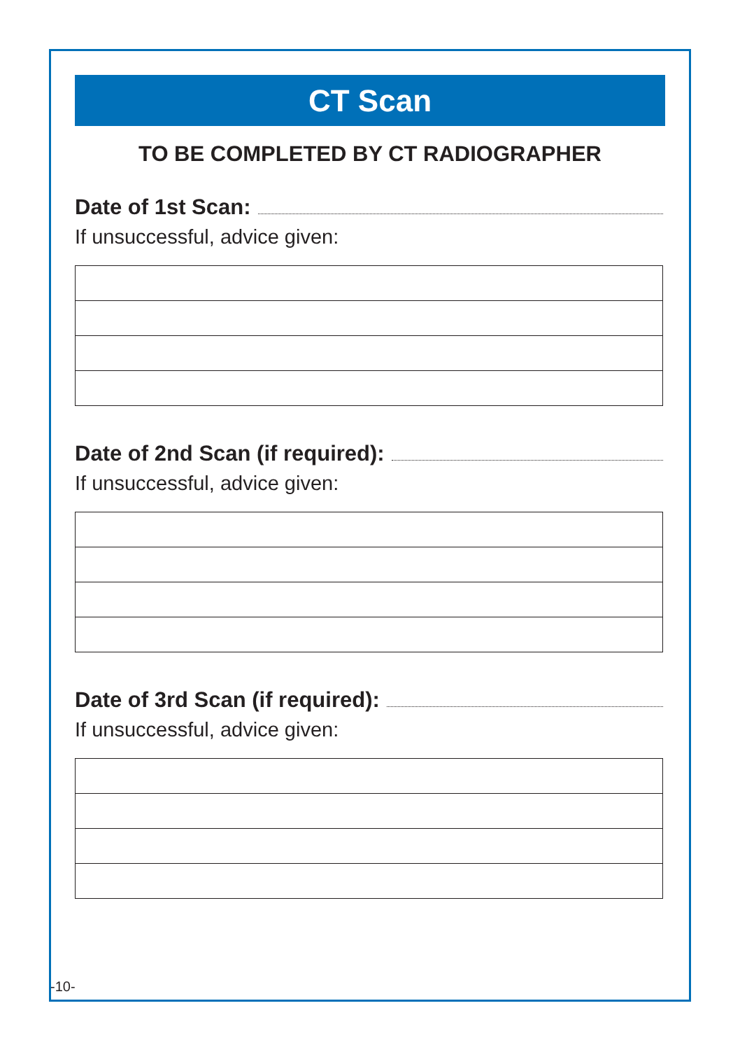CT Scan
TO BE COMPLETED BY CT RADIOGRAPHER
Date of 1st Scan:
If unsuccessful, advice given:
Date of 2nd Scan (if required):
If unsuccessful, advice given:
Date of 3rd Scan (if required):
If unsuccessful, advice given:
-10-